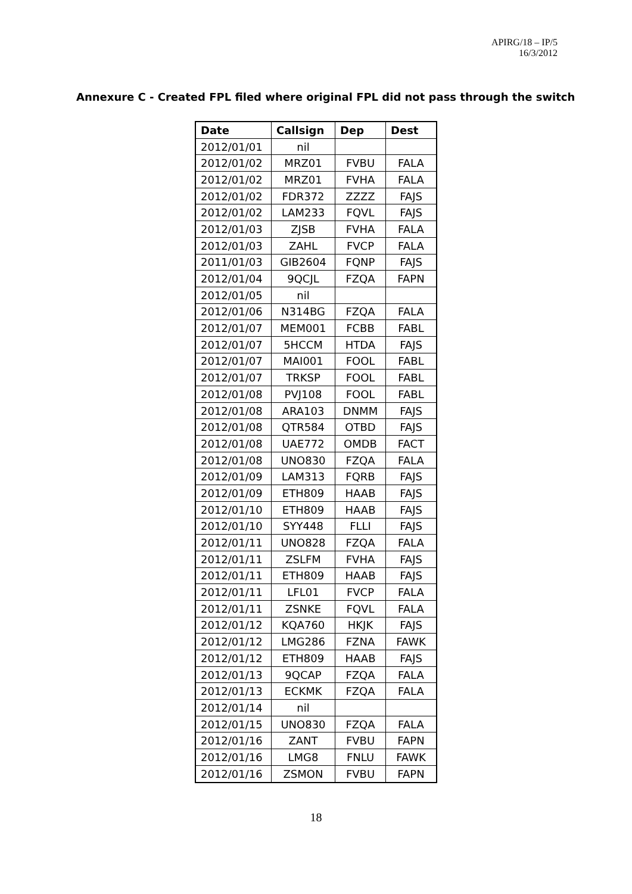APIRG/18 – IP/5
16/3/2012
Annexure C - Created FPL filed where original FPL did not pass through the switch
| Date | Callsign | Dep | Dest |
| --- | --- | --- | --- |
| 2012/01/01 | nil | | |
| 2012/01/02 | MRZ01 | FVBU | FALA |
| 2012/01/02 | MRZ01 | FVHA | FALA |
| 2012/01/02 | FDR372 | ZZZZ | FAJS |
| 2012/01/02 | LAM233 | FQVL | FAJS |
| 2012/01/03 | ZJSB | FVHA | FALA |
| 2012/01/03 | ZAHL | FVCP | FALA |
| 2011/01/03 | GIB2604 | FQNP | FAJS |
| 2012/01/04 | 9QCJL | FZQA | FAPN |
| 2012/01/05 | nil | | |
| 2012/01/06 | N314BG | FZQA | FALA |
| 2012/01/07 | MEM001 | FCBB | FABL |
| 2012/01/07 | 5HCCM | HTDA | FAJS |
| 2012/01/07 | MAI001 | FOOL | FABL |
| 2012/01/07 | TRKSP | FOOL | FABL |
| 2012/01/08 | PVJ108 | FOOL | FABL |
| 2012/01/08 | ARA103 | DNMM | FAJS |
| 2012/01/08 | QTR584 | OTBD | FAJS |
| 2012/01/08 | UAE772 | OMDB | FACT |
| 2012/01/08 | UNO830 | FZQA | FALA |
| 2012/01/09 | LAM313 | FQRB | FAJS |
| 2012/01/09 | ETH809 | HAAB | FAJS |
| 2012/01/10 | ETH809 | HAAB | FAJS |
| 2012/01/10 | SYY448 | FLLI | FAJS |
| 2012/01/11 | UNO828 | FZQA | FALA |
| 2012/01/11 | ZSLFM | FVHA | FAJS |
| 2012/01/11 | ETH809 | HAAB | FAJS |
| 2012/01/11 | LFL01 | FVCP | FALA |
| 2012/01/11 | ZSNKE | FQVL | FALA |
| 2012/01/12 | KQA760 | HKJK | FAJS |
| 2012/01/12 | LMG286 | FZNA | FAWK |
| 2012/01/12 | ETH809 | HAAB | FAJS |
| 2012/01/13 | 9QCAP | FZQA | FALA |
| 2012/01/13 | ECKMK | FZQA | FALA |
| 2012/01/14 | nil | | |
| 2012/01/15 | UNO830 | FZQA | FALA |
| 2012/01/16 | ZANT | FVBU | FAPN |
| 2012/01/16 | LMG8 | FNLU | FAWK |
| 2012/01/16 | ZSMON | FVBU | FAPN |
18